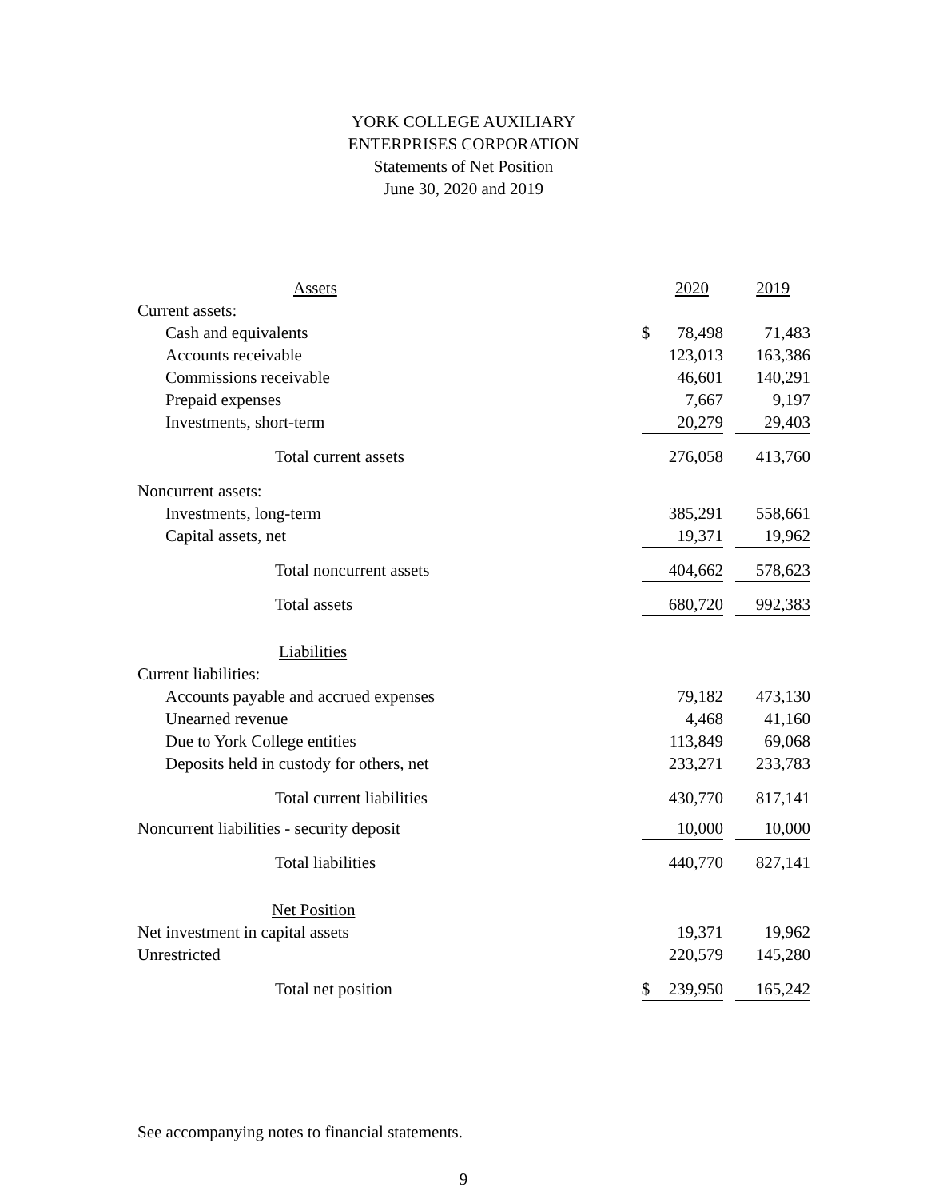YORK COLLEGE AUXILIARY
ENTERPRISES CORPORATION
Statements of Net Position
June 30, 2020 and 2019
| Assets | | 2020 | | 2019 |
| --- | --- | --- | --- | --- |
| Current assets: | | | | |
| Cash and equivalents | $ | 78,498 | | 71,483 |
| Accounts receivable | | 123,013 | | 163,386 |
| Commissions receivable | | 46,601 | | 140,291 |
| Prepaid expenses | | 7,667 | | 9,197 |
| Investments, short-term | | 20,279 | | 29,403 |
| Total current assets | | 276,058 | | 413,760 |
| Noncurrent assets: | | | | |
| Investments, long-term | | 385,291 | | 558,661 |
| Capital assets, net | | 19,371 | | 19,962 |
| Total noncurrent assets | | 404,662 | | 578,623 |
| Total assets | | 680,720 | | 992,383 |
| Liabilities | | | | |
| Current liabilities: | | | | |
| Accounts payable and accrued expenses | | 79,182 | | 473,130 |
| Unearned revenue | | 4,468 | | 41,160 |
| Due to York College entities | | 113,849 | | 69,068 |
| Deposits held in custody for others, net | | 233,271 | | 233,783 |
| Total current liabilities | | 430,770 | | 817,141 |
| Noncurrent liabilities - security deposit | | 10,000 | | 10,000 |
| Total liabilities | | 440,770 | | 827,141 |
| Net Position | | | | |
| Net investment in capital assets | | 19,371 | | 19,962 |
| Unrestricted | | 220,579 | | 145,280 |
| Total net position | $ | 239,950 | | 165,242 |
See accompanying notes to financial statements.
9